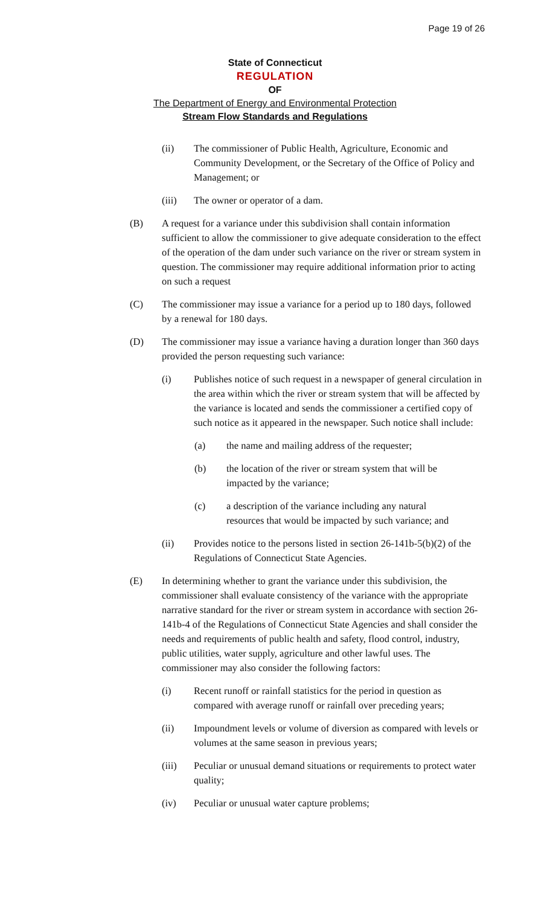Page 19 of 26
State of Connecticut
REGULATION
OF
The Department of Energy and Environmental Protection
Stream Flow Standards and Regulations
(ii) The commissioner of Public Health, Agriculture, Economic and Community Development, or the Secretary of the Office of Policy and Management; or
(iii) The owner or operator of a dam.
(B) A request for a variance under this subdivision shall contain information sufficient to allow the commissioner to give adequate consideration to the effect of the operation of the dam under such variance on the river or stream system in question. The commissioner may require additional information prior to acting on such a request
(C) The commissioner may issue a variance for a period up to 180 days, followed by a renewal for 180 days.
(D) The commissioner may issue a variance having a duration longer than 360 days provided the person requesting such variance:
(i) Publishes notice of such request in a newspaper of general circulation in the area within which the river or stream system that will be affected by the variance is located and sends the commissioner a certified copy of such notice as it appeared in the newspaper. Such notice shall include:
(a) the name and mailing address of the requester;
(b) the location of the river or stream system that will be impacted by the variance;
(c) a description of the variance including any natural resources that would be impacted by such variance; and
(ii) Provides notice to the persons listed in section 26-141b-5(b)(2) of the Regulations of Connecticut State Agencies.
(E) In determining whether to grant the variance under this subdivision, the commissioner shall evaluate consistency of the variance with the appropriate narrative standard for the river or stream system in accordance with section 26-141b-4 of the Regulations of Connecticut State Agencies and shall consider the needs and requirements of public health and safety, flood control, industry, public utilities, water supply, agriculture and other lawful uses. The commissioner may also consider the following factors:
(i) Recent runoff or rainfall statistics for the period in question as compared with average runoff or rainfall over preceding years;
(ii) Impoundment levels or volume of diversion as compared with levels or volumes at the same season in previous years;
(iii) Peculiar or unusual demand situations or requirements to protect water quality;
(iv) Peculiar or unusual water capture problems;